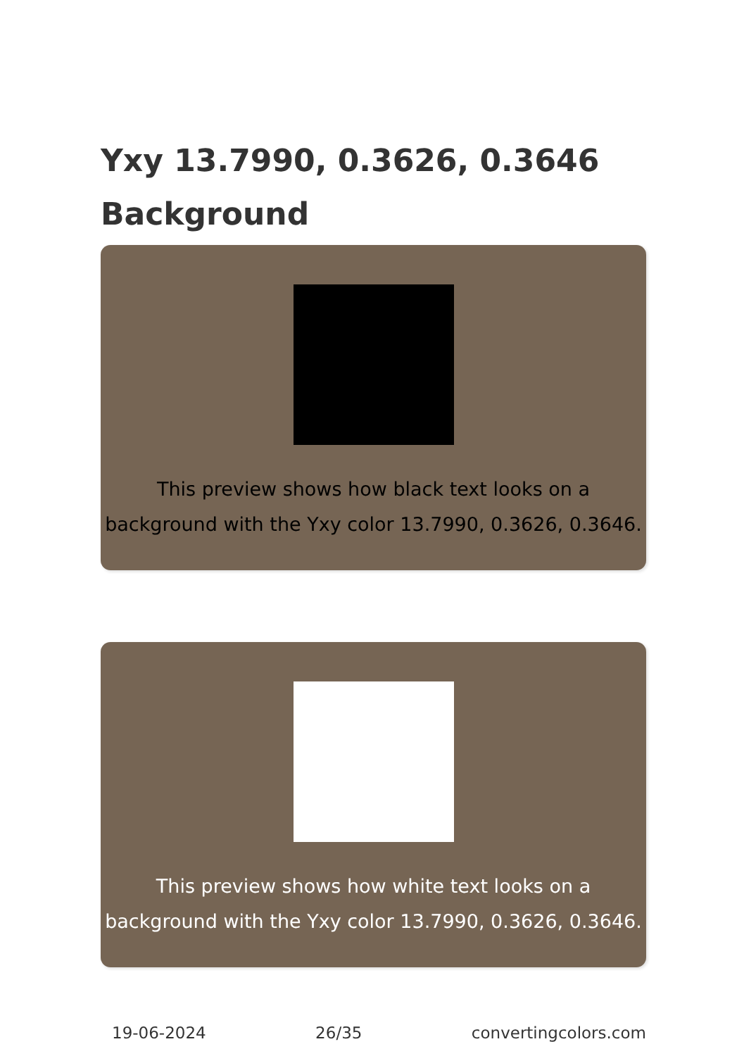Yxy 13.7990, 0.3626, 0.3646 Background
This preview shows how black text looks on a background with the Yxy color 13.7990, 0.3626, 0.3646.
This preview shows how white text looks on a background with the Yxy color 13.7990, 0.3626, 0.3646.
19-06-2024 26/35 convertingcolors.com